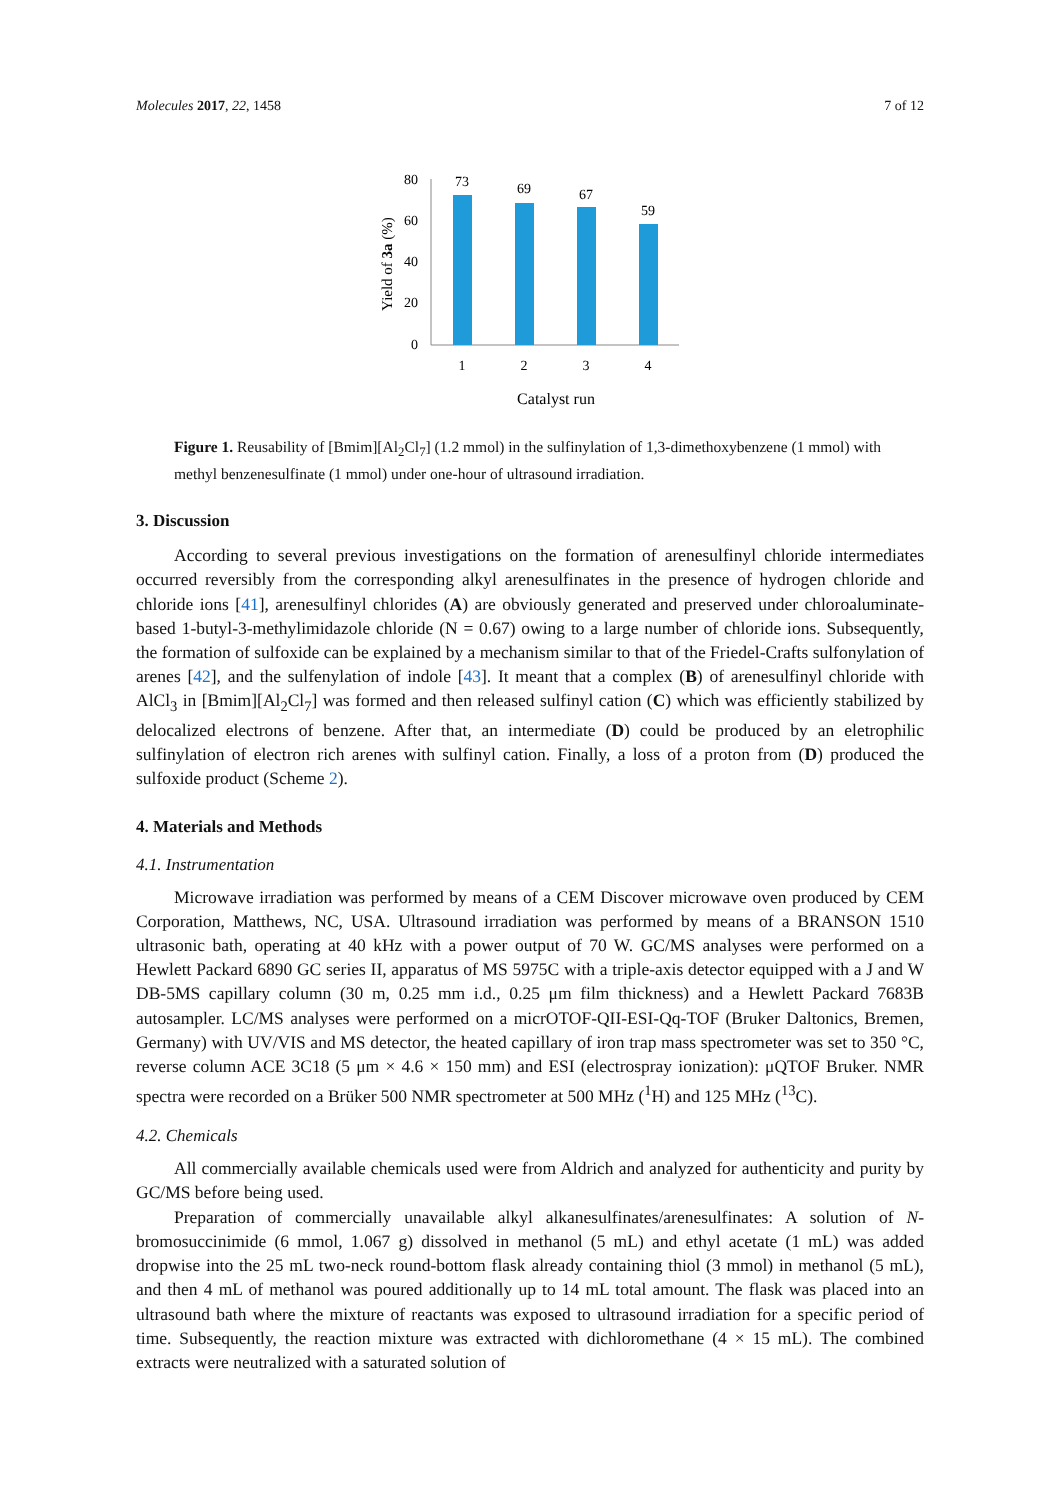Molecules 2017, 22, 1458 7 of 12
80
60
40
20
0
Yield of 3a (%)
73
69
67
59
1
2
3
4
Catalyst run
Figure 1. Reusability of [Bmim][Al<sub>2</sub>Cl<sub>7</sub>] (1.2 mmol) in the sulfinylation of 1,3-dimethoxybenzene (1 mmol) with methyl benzenesulfinate (1 mmol) under one-hour of ultrasound irradiation.
3. Discussion
According to several previous investigations on the formation of arenesulfinyl chloride intermediates occurred reversibly from the corresponding alkyl arenesulfinates in the presence of hydrogen chloride and chloride ions [41], arenesulfinyl chlorides (A) are obviously generated and preserved under chloroaluminate-based 1-butyl-3-methylimidazole chloride (N = 0.67) owing to a large number of chloride ions. Subsequently, the formation of sulfoxide can be explained by a mechanism similar to that of the Friedel-Crafts sulfonylation of arenes [42], and the sulfenylation of indole [43]. It meant that a complex (B) of arenesulfinyl chloride with AlCl<sub>3</sub> in [Bmim][Al<sub>2</sub>Cl<sub>7</sub>] was formed and then released sulfinyl cation (C) which was efficiently stabilized by delocalized electrons of benzene. After that, an intermediate (D) could be produced by an eletrophilic sulfinylation of electron rich arenes with sulfinyl cation. Finally, a loss of a proton from (D) produced the sulfoxide product (Scheme 2).
4. Materials and Methods
4.1. Instrumentation
Microwave irradiation was performed by means of a CEM Discover microwave oven produced by CEM Corporation, Matthews, NC, USA. Ultrasound irradiation was performed by means of a BRANSON 1510 ultrasonic bath, operating at 40 kHz with a power output of 70 W. GC/MS analyses were performed on a Hewlett Packard 6890 GC series II, apparatus of MS 5975C with a triple-axis detector equipped with a J and W DB-5MS capillary column (30 m, 0.25 mm i.d., 0.25 μm film thickness) and a Hewlett Packard 7683B autosampler. LC/MS analyses were performed on a micrOTOF-QII-ESI-Qq-TOF (Bruker Daltonics, Bremen, Germany) with UV/VIS and MS detector, the heated capillary of iron trap mass spectrometer was set to 350 °C, reverse column ACE 3C18 (5 μm × 4.6 × 150 mm) and ESI (electrospray ionization): μQTOF Bruker. NMR spectra were recorded on a Brüker 500 NMR spectrometer at 500 MHz (<sup>1</sup>H) and 125 MHz (<sup>13</sup>C).
4.2. Chemicals
All commercially available chemicals used were from Aldrich and analyzed for authenticity and purity by GC/MS before being used.
Preparation of commercially unavailable alkyl alkanesulfinates/arenesulfinates: A solution of N-bromosuccinimide (6 mmol, 1.067 g) dissolved in methanol (5 mL) and ethyl acetate (1 mL) was added dropwise into the 25 mL two-neck round-bottom flask already containing thiol (3 mmol) in methanol (5 mL), and then 4 mL of methanol was poured additionally up to 14 mL total amount. The flask was placed into an ultrasound bath where the mixture of reactants was exposed to ultrasound irradiation for a specific period of time. Subsequently, the reaction mixture was extracted with dichloromethane (4 × 15 mL). The combined extracts were neutralized with a saturated solution of